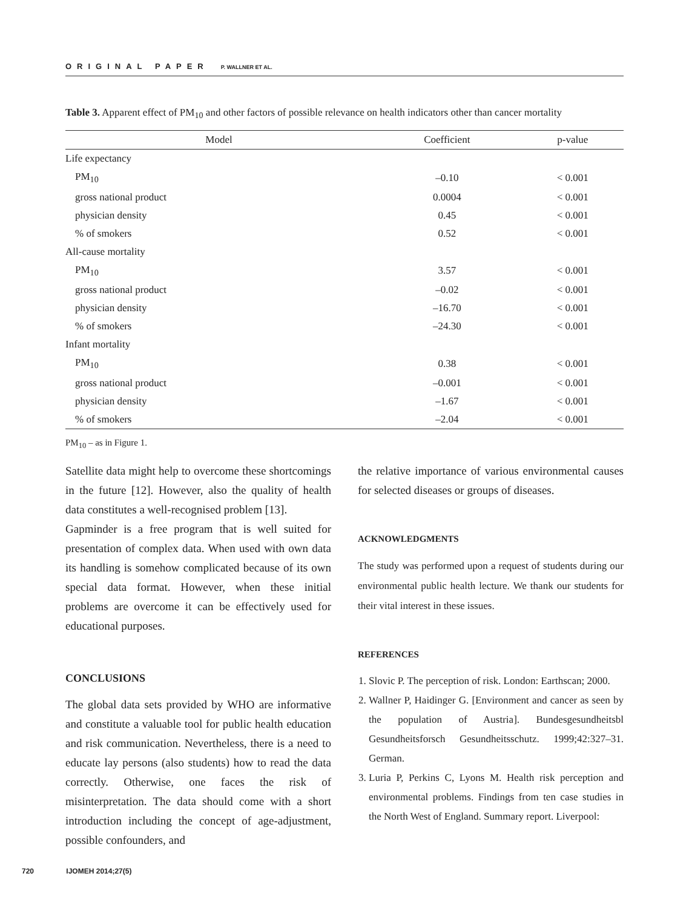ORIGINAL PAPER P. WALLNER ET AL.
Table 3. Apparent effect of PM<sub>10</sub> and other factors of possible relevance on health indicators other than cancer mortality
| Model | Coefficient | p-value |
| --- | --- | --- |
| Life expectancy | | |
| PM<sub>10</sub> | –0.10 | < 0.001 |
| gross national product | 0.0004 | < 0.001 |
| physician density | 0.45 | < 0.001 |
| % of smokers | 0.52 | < 0.001 |
| All-cause mortality | | |
| PM<sub>10</sub> | 3.57 | < 0.001 |
| gross national product | –0.02 | < 0.001 |
| physician density | –16.70 | < 0.001 |
| % of smokers | –24.30 | < 0.001 |
| Infant mortality | | |
| PM<sub>10</sub> | 0.38 | < 0.001 |
| gross national product | –0.001 | < 0.001 |
| physician density | –1.67 | < 0.001 |
| % of smokers | –2.04 | < 0.001 |
PM<sub>10</sub> – as in Figure 1.
Satellite data might help to overcome these shortcomings in the future [12]. However, also the quality of health data constitutes a well-recognised problem [13].
Gapminder is a free program that is well suited for presentation of complex data. When used with own data its handling is somehow complicated because of its own special data format. However, when these initial problems are overcome it can be effectively used for educational purposes.
CONCLUSIONS
The global data sets provided by WHO are informative and constitute a valuable tool for public health education and risk communication. Nevertheless, there is a need to educate lay persons (also students) how to read the data correctly. Otherwise, one faces the risk of misinterpretation. The data should come with a short introduction including the concept of age-adjustment, possible confounders, and
the relative importance of various environmental causes for selected diseases or groups of diseases.
ACKNOWLEDGMENTS
The study was performed upon a request of students during our environmental public health lecture. We thank our students for their vital interest in these issues.
REFERENCES
1. Slovic P. The perception of risk. London: Earthscan; 2000.
2. Wallner P, Haidinger G. [Environment and cancer as seen by the population of Austria]. Bundesgesundheitsbl Gesundheitsforsch Gesundheitsschutz. 1999;42:327–31. German.
3. Luria P, Perkins C, Lyons M. Health risk perception and environmental problems. Findings from ten case studies in the North West of England. Summary report. Liverpool:
720 IJOMEH 2014;27(5)